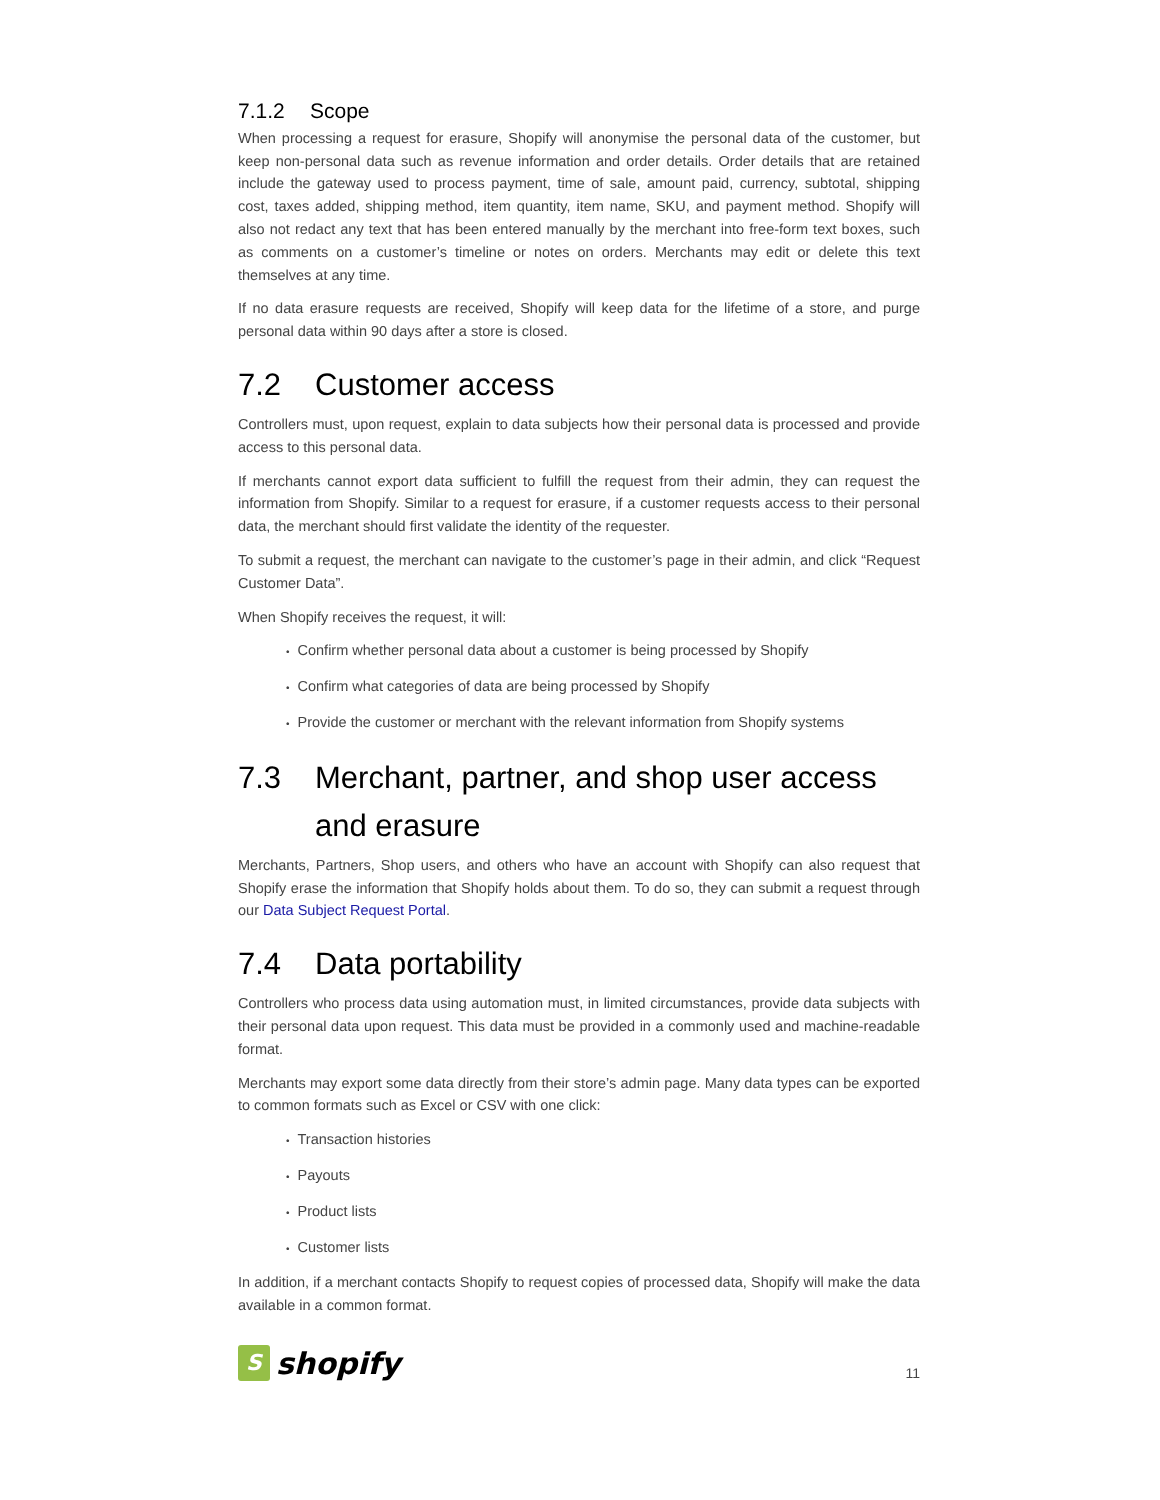7.1.2 Scope
When processing a request for erasure, Shopify will anonymise the personal data of the customer, but keep non-personal data such as revenue information and order details. Order details that are retained include the gateway used to process payment, time of sale, amount paid, currency, subtotal, shipping cost, taxes added, shipping method, item quantity, item name, SKU, and payment method. Shopify will also not redact any text that has been entered manually by the merchant into free-form text boxes, such as comments on a customer’s timeline or notes on orders. Merchants may edit or delete this text themselves at any time.
If no data erasure requests are received, Shopify will keep data for the lifetime of a store, and purge personal data within 90 days after a store is closed.
7.2 Customer access
Controllers must, upon request, explain to data subjects how their personal data is processed and provide access to this personal data.
If merchants cannot export data sufficient to fulfill the request from their admin, they can request the information from Shopify. Similar to a request for erasure, if a customer requests access to their personal data, the merchant should first validate the identity of the requester.
To submit a request, the merchant can navigate to the customer’s page in their admin, and click “Request Customer Data”.
When Shopify receives the request, it will:
• Confirm whether personal data about a customer is being processed by Shopify
• Confirm what categories of data are being processed by Shopify
• Provide the customer or merchant with the relevant information from Shopify systems
7.3 Merchant, partner, and shop user access and erasure
Merchants, Partners, Shop users, and others who have an account with Shopify can also request that Shopify erase the information that Shopify holds about them. To do so, they can submit a request through our Data Subject Request Portal.
7.4 Data portability
Controllers who process data using automation must, in limited circumstances, provide data subjects with their personal data upon request. This data must be provided in a commonly used and machine-readable format.
Merchants may export some data directly from their store’s admin page. Many data types can be exported to common formats such as Excel or CSV with one click:
• Transaction histories
• Payouts
• Product lists
• Customer lists
In addition, if a merchant contacts Shopify to request copies of processed data, Shopify will make the data available in a common format.
S
shopify
11